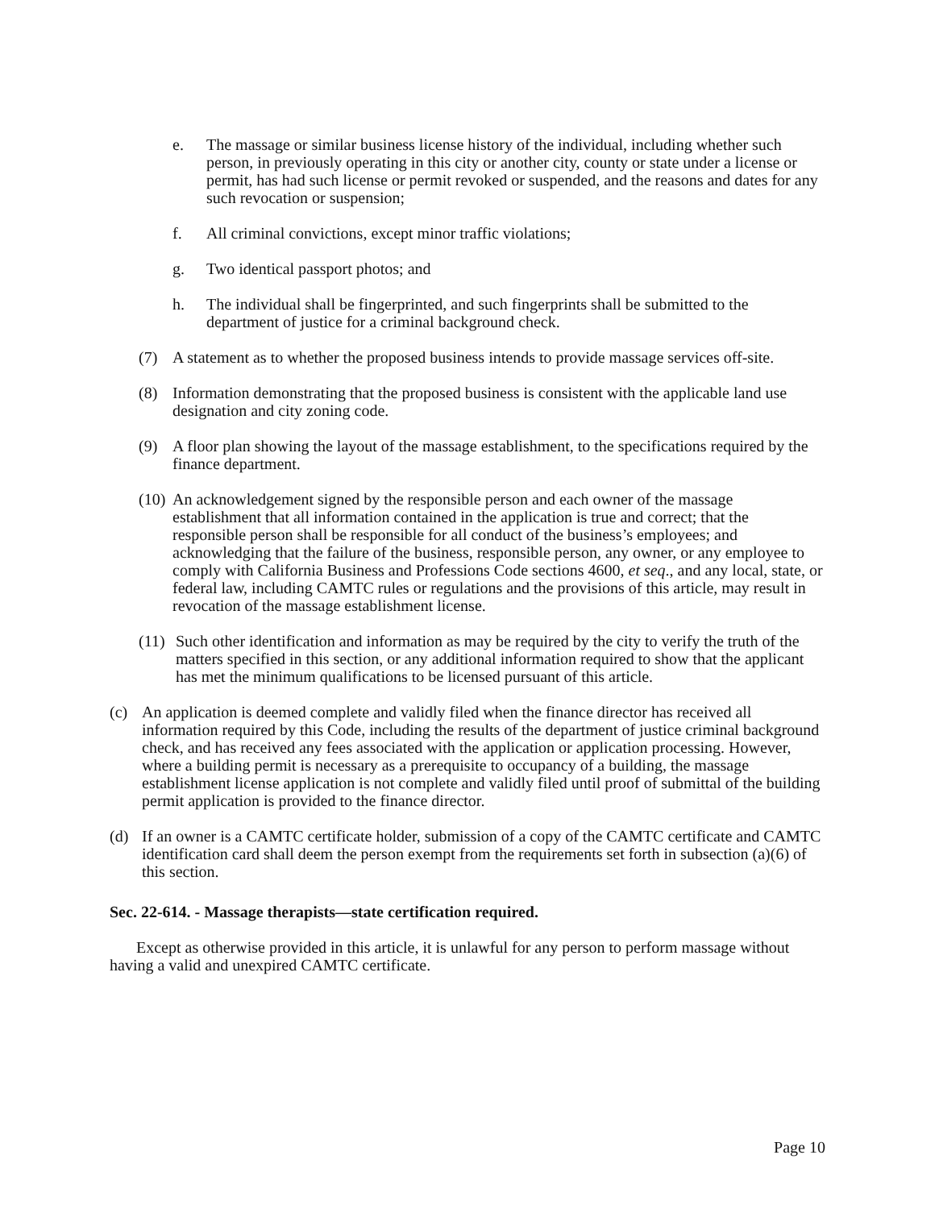e. The massage or similar business license history of the individual, including whether such person, in previously operating in this city or another city, county or state under a license or permit, has had such license or permit revoked or suspended, and the reasons and dates for any such revocation or suspension;
f. All criminal convictions, except minor traffic violations;
g. Two identical passport photos; and
h. The individual shall be fingerprinted, and such fingerprints shall be submitted to the department of justice for a criminal background check.
(7) A statement as to whether the proposed business intends to provide massage services off-site.
(8) Information demonstrating that the proposed business is consistent with the applicable land use designation and city zoning code.
(9) A floor plan showing the layout of the massage establishment, to the specifications required by the finance department.
(10) An acknowledgement signed by the responsible person and each owner of the massage establishment that all information contained in the application is true and correct; that the responsible person shall be responsible for all conduct of the business’s employees; and acknowledging that the failure of the business, responsible person, any owner, or any employee to comply with California Business and Professions Code sections 4600, et seq., and any local, state, or federal law, including CAMTC rules or regulations and the provisions of this article, may result in revocation of the massage establishment license.
(11) Such other identification and information as may be required by the city to verify the truth of the matters specified in this section, or any additional information required to show that the applicant has met the minimum qualifications to be licensed pursuant of this article.
(c) An application is deemed complete and validly filed when the finance director has received all information required by this Code, including the results of the department of justice criminal background check, and has received any fees associated with the application or application processing. However, where a building permit is necessary as a prerequisite to occupancy of a building, the massage establishment license application is not complete and validly filed until proof of submittal of the building permit application is provided to the finance director.
(d) If an owner is a CAMTC certificate holder, submission of a copy of the CAMTC certificate and CAMTC identification card shall deem the person exempt from the requirements set forth in subsection (a)(6) of this section.
Sec. 22-614. - Massage therapists—state certification required.
Except as otherwise provided in this article, it is unlawful for any person to perform massage without having a valid and unexpired CAMTC certificate.
Page 10